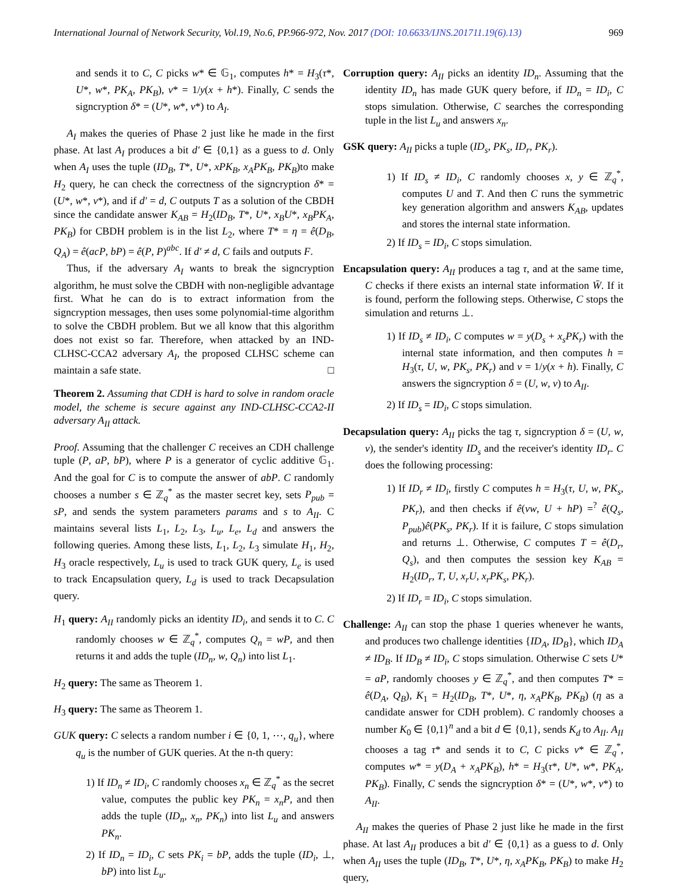International Journal of Network Security, Vol.19, No.6, PP.966-972, Nov. 2017 (DOI: 10.6633/IJNS.201711.19(6).13) 969
and sends it to C, C picks w* ∈ 𝔾<sub>1</sub>, computes h* = H<sub>3</sub>(τ*, U*, w*, PK<sub>A</sub>, PK<sub>B</sub>), v* = 1/y(x + h*). Finally, C sends the signcryption δ* = (U*, w*, v*) to A<sub>I</sub>.
A<sub>I</sub> makes the queries of Phase 2 just like he made in the first phase. At last A<sub>I</sub> produces a bit d′ ∈ {0,1} as a guess to d. Only when A<sub>I</sub> uses the tuple (ID<sub>B</sub>, T*, U*, xPK<sub>B</sub>, x<sub>A</sub>PK<sub>B</sub>, PK<sub>B</sub>)to make H<sub>2</sub> query, he can check the correctness of the signcryption δ* = (U*, w*, v*), and if d′ = d, C outputs T as a solution of the CBDH since the candidate answer K<sub>AB</sub> = H<sub>2</sub>(ID<sub>B</sub>, T*, U*, x<sub>B</sub>U*, x<sub>B</sub>PK<sub>A</sub>, PK<sub>B</sub>) for CBDH problem is in the list L<sub>2</sub>, where T* = η = ê(D<sub>B</sub>, Q<sub>A</sub>) = ê(acP, bP) = ê(P, P)<sup>abc</sup>. If d′ ≠ d, C fails and outputs F.
Thus, if the adversary A<sub>I</sub> wants to break the signcryption algorithm, he must solve the CBDH with non-negligible advantage first. What he can do is to extract information from the signcryption messages, then uses some polynomial-time algorithm to solve the CBDH problem. But we all know that this algorithm does not exist so far. Therefore, when attacked by an IND-CLHSC-CCA2 adversary A<sub>I</sub>, the proposed CLHSC scheme can maintain a safe state. □
Theorem 2. Assuming that CDH is hard to solve in random oracle model, the scheme is secure against any IND-CLHSC-CCA2-II adversary A<sub>II</sub> attack.
Proof. Assuming that the challenger C receives an CDH challenge tuple (P, aP, bP), where P is a generator of cyclic additive 𝔾<sub>1</sub>. And the goal for C is to compute the answer of abP. C randomly chooses a number s ∈ ℤ<sub>q</sub><sup>*</sup> as the master secret key, sets P<sub>pub</sub> = sP, and sends the system parameters params and s to A<sub>II</sub>. C maintains several lists L<sub>1</sub>, L<sub>2</sub>, L<sub>3</sub>, L<sub>u</sub>, L<sub>e</sub>, L<sub>d</sub> and answers the following queries. Among these lists, L<sub>1</sub>, L<sub>2</sub>, L<sub>3</sub> simulate H<sub>1</sub>, H<sub>2</sub>, H<sub>3</sub> oracle respectively, L<sub>u</sub> is used to track GUK query, L<sub>e</sub> is used to track Encapsulation query, L<sub>d</sub> is used to track Decapsulation query.
H<sub>1</sub> query: A<sub>II</sub> randomly picks an identity ID<sub>i</sub>, and sends it to C. C randomly chooses w ∈ ℤ<sub>q</sub><sup>*</sup>, computes Q<sub>n</sub> = wP, and then returns it and adds the tuple (ID<sub>n</sub>, w, Q<sub>n</sub>) into list L<sub>1</sub>.
H<sub>2</sub> query: The same as Theorem 1.
H<sub>3</sub> query: The same as Theorem 1.
GUK query: C selects a random number i ∈ {0, 1, ⋯, q<sub>u</sub>}, where q<sub>u</sub> is the number of GUK queries. At the n-th query:
1) If ID<sub>n</sub> ≠ ID<sub>i</sub>, C randomly chooses x<sub>n</sub> ∈ ℤ<sub>q</sub><sup>*</sup> as the secret value, computes the public key PK<sub>n</sub> = x<sub>n</sub>P, and then adds the tuple (ID<sub>n</sub>, x<sub>n</sub>, PK<sub>n</sub>) into list L<sub>u</sub> and answers PK<sub>n</sub>.
2) If ID<sub>n</sub> = ID<sub>i</sub>, C sets PK<sub>i</sub> = bP, adds the tuple (ID<sub>i</sub>, ⊥, bP) into list L<sub>u</sub>.
Corruption query: A<sub>II</sub> picks an identity ID<sub>n</sub>. Assuming that the identity ID<sub>n</sub> has made GUK query before, if ID<sub>n</sub> = ID<sub>i</sub>, C stops simulation. Otherwise, C searches the corresponding tuple in the list L<sub>u</sub> and answers x<sub>n</sub>.
GSK query: A<sub>II</sub> picks a tuple (ID<sub>s</sub>, PK<sub>s</sub>, ID<sub>r</sub>, PK<sub>r</sub>).
1) If ID<sub>s</sub> ≠ ID<sub>i</sub>, C randomly chooses x, y ∈ ℤ<sub>q</sub><sup>*</sup>, computes U and T. And then C runs the symmetric key generation algorithm and answers K<sub>AB</sub>, updates and stores the internal state information.
2) If ID<sub>s</sub> = ID<sub>i</sub>, C stops simulation.
Encapsulation query: A<sub>II</sub> produces a tag τ, and at the same time, C checks if there exists an internal state information W̄. If it is found, perform the following steps. Otherwise, C stops the simulation and returns ⊥.
1) If ID<sub>s</sub> ≠ ID<sub>i</sub>, C computes w = y(D<sub>s</sub> + x<sub>s</sub>PK<sub>r</sub>) with the internal state information, and then computes h = H<sub>3</sub>(τ, U, w, PK<sub>s</sub>, PK<sub>r</sub>) and v = 1/y(x + h). Finally, C answers the signcryption δ = (U, w, v) to A<sub>II</sub>.
2) If ID<sub>s</sub> = ID<sub>i</sub>, C stops simulation.
Decapsulation query: A<sub>II</sub> picks the tag τ, signcryption δ = (U, w, v), the sender's identity ID<sub>s</sub> and the receiver's identity ID<sub>r</sub>. C does the following processing:
1) If ID<sub>r</sub> ≠ ID<sub>i</sub>, firstly C computes h = H<sub>3</sub>(τ, U, w, PK<sub>s</sub>, PK<sub>r</sub>), and then checks if ê(vw, U + hP) =<sup>?</sup> ê(Q<sub>s</sub>, P<sub>pub</sub>)ê(PK<sub>s</sub>, PK<sub>r</sub>). If it is failure, C stops simulation and returns ⊥. Otherwise, C computes T = ê(D<sub>r</sub>, Q<sub>s</sub>), and then computes the session key K<sub>AB</sub> = H<sub>2</sub>(ID<sub>r</sub>, T, U, x<sub>r</sub>U, x<sub>r</sub>PK<sub>s</sub>, PK<sub>r</sub>).
2) If ID<sub>r</sub> = ID<sub>i</sub>, C stops simulation.
Challenge: A<sub>II</sub> can stop the phase 1 queries whenever he wants, and produces two challenge identities {ID<sub>A</sub>, ID<sub>B</sub>}, which ID<sub>A</sub> ≠ ID<sub>B</sub>. If ID<sub>B</sub> ≠ ID<sub>i</sub>, C stops simulation. Otherwise C sets U* = aP, randomly chooses y ∈ ℤ<sub>q</sub><sup>*</sup>, and then computes T* = ê(D<sub>A</sub>, Q<sub>B</sub>), K<sub>1</sub> = H<sub>2</sub>(ID<sub>B</sub>, T*, U*, η, x<sub>A</sub>PK<sub>B</sub>, PK<sub>B</sub>) (η as a candidate answer for CDH problem). C randomly chooses a number K<sub>0</sub> ∈ {0,1}<sup>n</sup> and a bit d ∈ {0,1}, sends K<sub>d</sub> to A<sub>II</sub>. A<sub>II</sub> chooses a tag τ* and sends it to C, C picks v* ∈ ℤ<sub>q</sub><sup>*</sup>, computes w* = y(D<sub>A</sub> + x<sub>A</sub>PK<sub>B</sub>), h* = H<sub>3</sub>(τ*, U*, w*, PK<sub>A</sub>, PK<sub>B</sub>). Finally, C sends the signcryption δ* = (U*, w*, v*) to A<sub>II</sub>.
A<sub>II</sub> makes the queries of Phase 2 just like he made in the first phase. At last A<sub>II</sub> produces a bit d′ ∈ {0,1} as a guess to d. Only when A<sub>II</sub> uses the tuple (ID<sub>B</sub>, T*, U*, η, x<sub>A</sub>PK<sub>B</sub>, PK<sub>B</sub>) to make H<sub>2</sub> query,